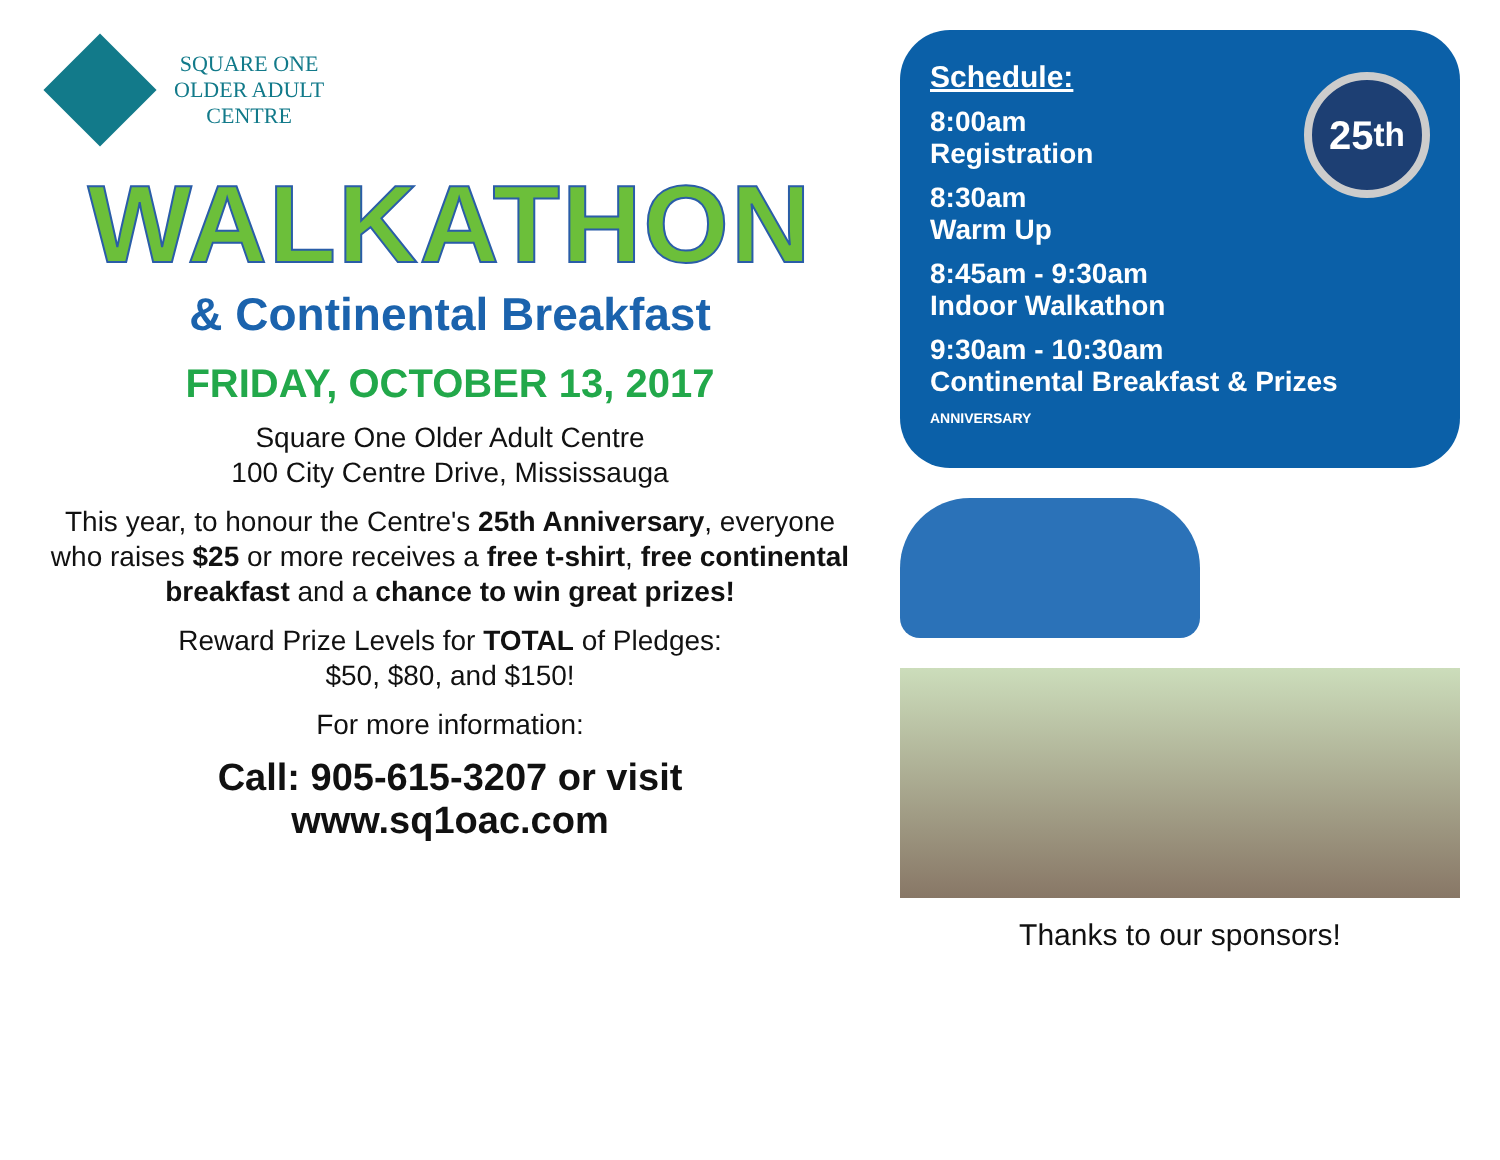SQUARE ONE
OLDER ADULT
CENTRE
WALKATHON
& Continental Breakfast
FRIDAY, OCTOBER 13, 2017
Square One Older Adult Centre
100 City Centre Drive, Mississauga
This year, to honour the Centre's 25th Anniversary, everyone who raises $25 or more receives a free t-shirt, free continental breakfast and a chance to win great prizes!
Reward Prize Levels for TOTAL of Pledges:
$50, $80, and $150!
For more information:
Call: 905-615-3207 or visit
www.sq1oac.com
25<sup>th</sup>
Schedule:
8:00am
Registration
8:30am
Warm Up
8:45am - 9:30am
Indoor Walkathon
9:30am - 10:30am
Continental Breakfast & Prizes
ANNIVERSARY
Thanks to our sponsors!